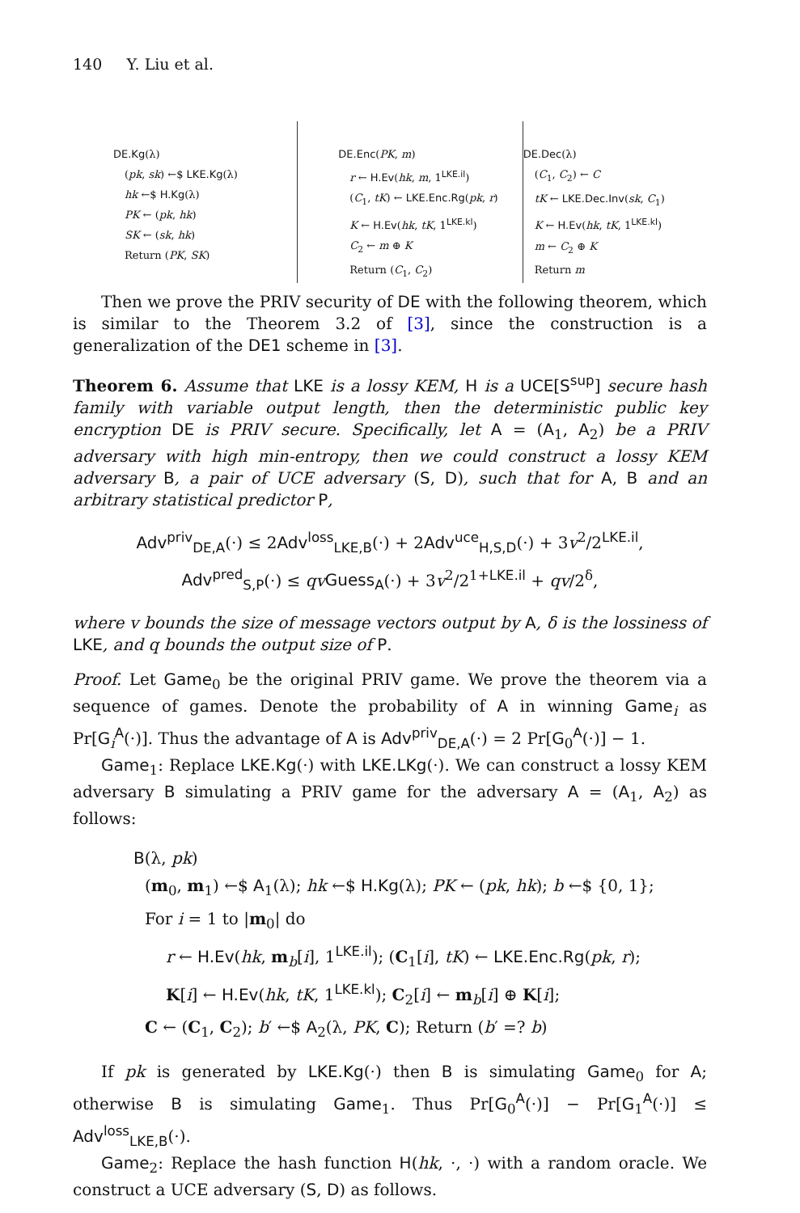140 Y. Liu et al.
DE.Kg(λ)
(pk, sk) ←$ LKE.Kg(λ)
hk ←$ H.Kg(λ)
PK ← (pk, hk)
SK ← (sk, hk)
Return (PK, SK)
DE.Enc(PK, m)
r ← H.Ev(hk, m, 1<sup>LKE.il</sup>)
(C<sub>1</sub>, tK) ← LKE.Enc.Rg(pk, r)
K ← H.Ev(hk, tK, 1<sup>LKE.kl</sup>)
C<sub>2</sub> ← m ⊕ K
Return (C<sub>1</sub>, C<sub>2</sub>)
DE.Dec(λ)
(C<sub>1</sub>, C<sub>2</sub>) ← C
tK ← LKE.Dec.Inv(sk, C<sub>1</sub>)
K ← H.Ev(hk, tK, 1<sup>LKE.kl</sup>)
m ← C<sub>2</sub> ⊕ K
Return m
Then we prove the PRIV security of DE with the following theorem, which is similar to the Theorem 3.2 of [3], since the construction is a generalization of the DE1 scheme in [3].
Theorem 6. Assume that LKE is a lossy KEM, H is a UCE[S<sup>sup</sup>] secure hash family with variable output length, then the deterministic public key encryption DE is PRIV secure. Specifically, let A = (A<sub>1</sub>, A<sub>2</sub>) be a PRIV adversary with high min-entropy, then we could construct a lossy KEM adversary B, a pair of UCE adversary (S, D), such that for A, B and an arbitrary statistical predictor P,
Adv<sup>priv</sup><sub>DE,A</sub>(·) ≤ 2Adv<sup>loss</sup><sub>LKE,B</sub>(·) + 2Adv<sup>uce</sup><sub>H,S,D</sub>(·) + 3v<sup>2</sup>/2<sup>LKE.il</sup>,
Adv<sup>pred</sup><sub>S,P</sub>(·) ≤ qv Guess<sub>A</sub>(·) + 3v<sup>2</sup>/2<sup>1+LKE.il</sup> + qv/2<sup>δ</sup>,
where v bounds the size of message vectors output by A, δ is the lossiness of LKE, and q bounds the output size of P.
Proof. Let Game<sub>0</sub> be the original PRIV game. We prove the theorem via a sequence of games. Denote the probability of A in winning Game<sub>i</sub> as Pr[G<sub>i</sub><sup>A</sup>(·)]. Thus the advantage of A is Adv<sup>priv</sup><sub>DE,A</sub>(·) = 2 Pr[G<sub>0</sub><sup>A</sup>(·)] − 1.
Game<sub>1</sub>: Replace LKE.Kg(·) with LKE.LKg(·). We can construct a lossy KEM adversary B simulating a PRIV game for the adversary A = (A<sub>1</sub>, A<sub>2</sub>) as follows:
B(λ, pk)
(m<sub>0</sub>, m<sub>1</sub>) ←$ A<sub>1</sub>(λ); hk ←$ H.Kg(λ); PK ← (pk, hk); b ←$ {0, 1};
For i = 1 to |m<sub>0</sub>| do
r ← H.Ev(hk, m<sub>b</sub>[i], 1<sup>LKE.il</sup>); (C<sub>1</sub>[i], tK) ← LKE.Enc.Rg(pk, r);
K[i] ← H.Ev(hk, tK, 1<sup>LKE.kl</sup>); C<sub>2</sub>[i] ← m<sub>b</sub>[i] ⊕ K[i];
C ← (C<sub>1</sub>, C<sub>2</sub>); b′ ←$ A<sub>2</sub>(λ, PK, C); Return (b′ =? b)
If pk is generated by LKE.Kg(·) then B is simulating Game<sub>0</sub> for A; otherwise B is simulating Game<sub>1</sub>. Thus Pr[G<sub>0</sub><sup>A</sup>(·)] − Pr[G<sub>1</sub><sup>A</sup>(·)] ≤ Adv<sup>loss</sup><sub>LKE,B</sub>(·).
Game<sub>2</sub>: Replace the hash function H(hk, ·, ·) with a random oracle. We construct a UCE adversary (S, D) as follows.